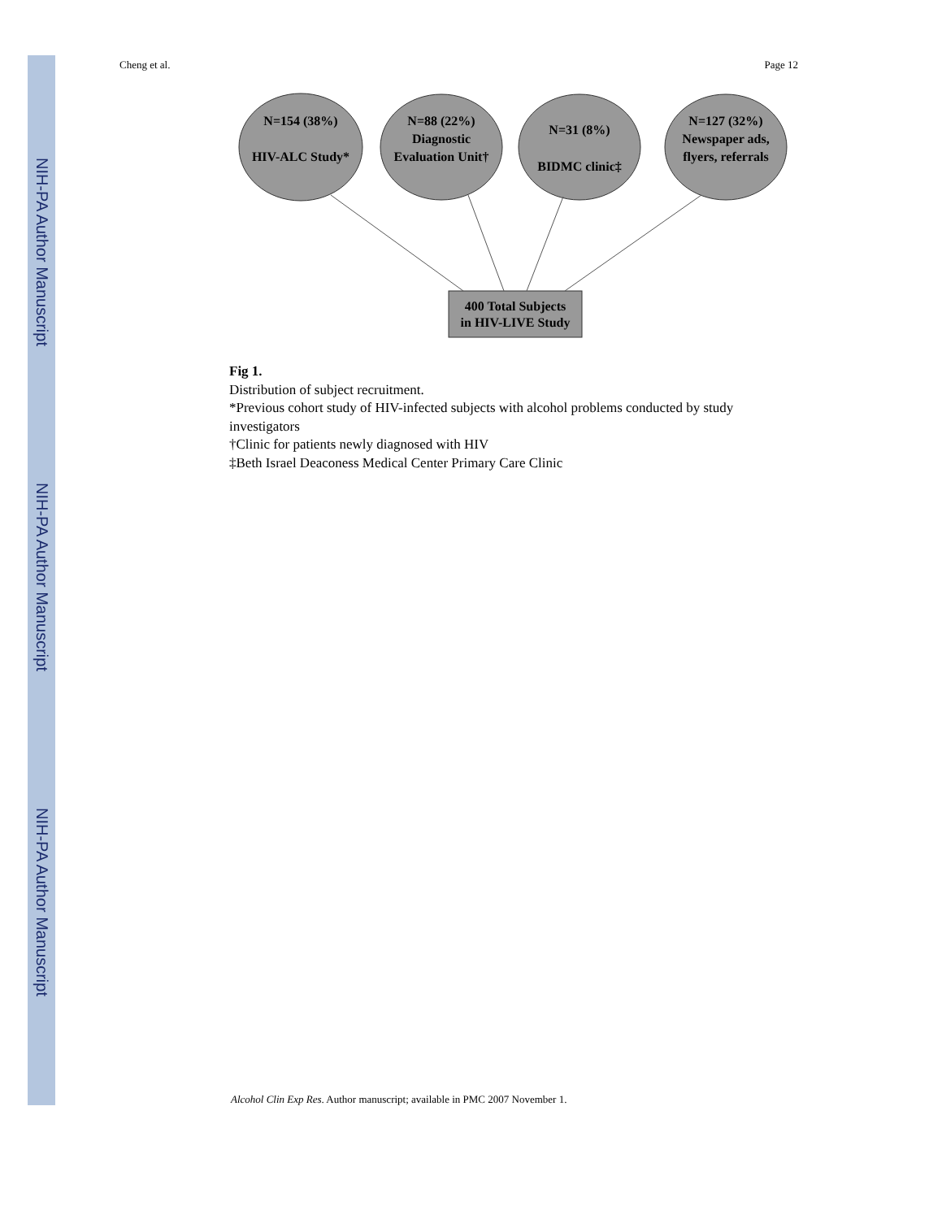NIH-PA Author Manuscript
NIH-PA Author Manuscript
NIH-PA Author Manuscript
Cheng et al. Page 12
N=154 (38%)
HIV-ALC Study*
N=88 (22%)
Diagnostic
Evaluation Unit†
N=31 (8%)
BIDMC clinic‡
N=127 (32%)
Newspaper ads,
flyers, referrals
400 Total Subjects
in HIV-LIVE Study
Fig 1.
Distribution of subject recruitment.
*Previous cohort study of HIV-infected subjects with alcohol problems conducted by study investigators
†Clinic for patients newly diagnosed with HIV
‡Beth Israel Deaconess Medical Center Primary Care Clinic
Alcohol Clin Exp Res. Author manuscript; available in PMC 2007 November 1.